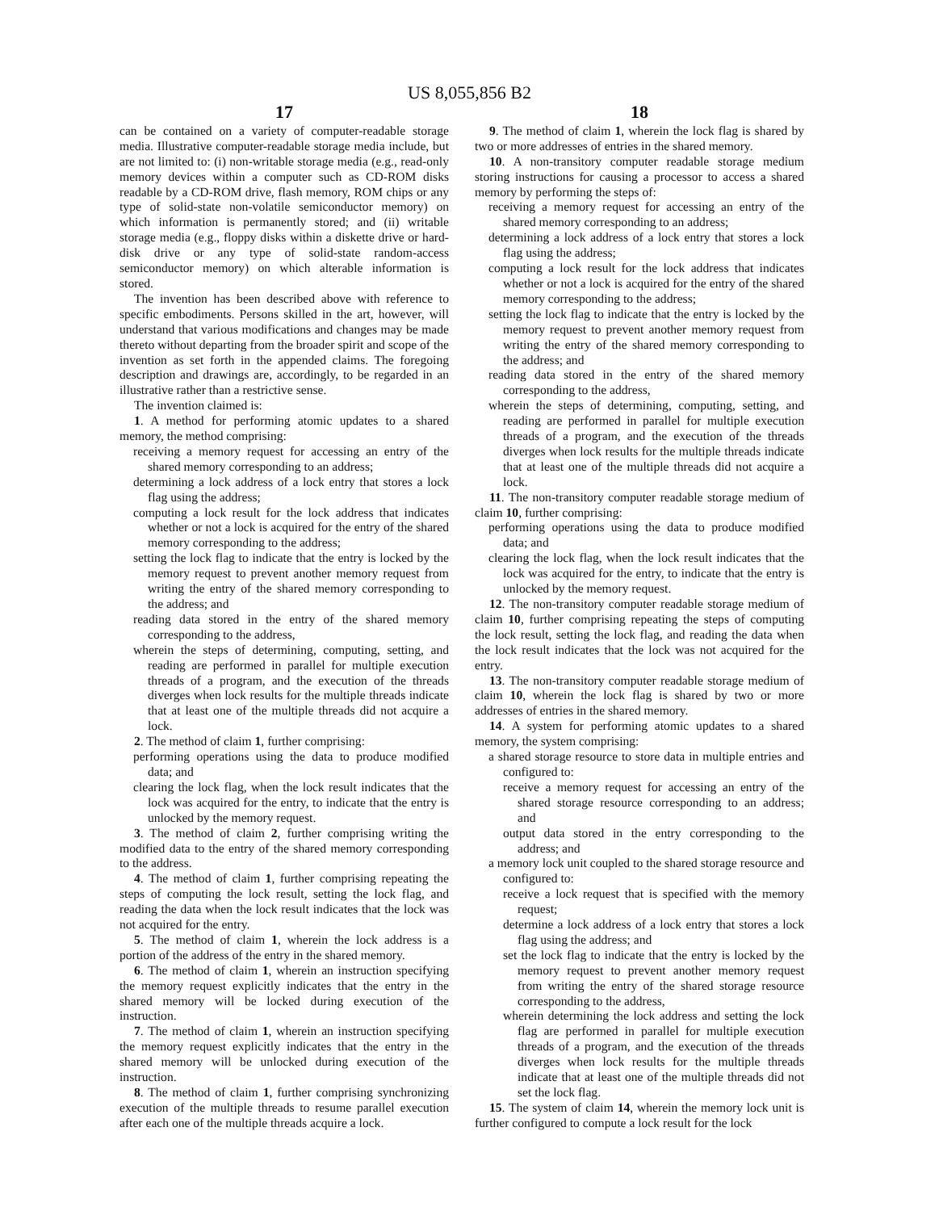US 8,055,856 B2
17
can be contained on a variety of computer-readable storage media. Illustrative computer-readable storage media include, but are not limited to: (i) non-writable storage media (e.g., read-only memory devices within a computer such as CD-ROM disks readable by a CD-ROM drive, flash memory, ROM chips or any type of solid-state non-volatile semiconductor memory) on which information is permanently stored; and (ii) writable storage media (e.g., floppy disks within a diskette drive or hard-disk drive or any type of solid-state random-access semiconductor memory) on which alterable information is stored.
The invention has been described above with reference to specific embodiments. Persons skilled in the art, however, will understand that various modifications and changes may be made thereto without departing from the broader spirit and scope of the invention as set forth in the appended claims. The foregoing description and drawings are, accordingly, to be regarded in an illustrative rather than a restrictive sense.
The invention claimed is:
1. A method for performing atomic updates to a shared memory, the method comprising:
receiving a memory request for accessing an entry of the shared memory corresponding to an address;
determining a lock address of a lock entry that stores a lock flag using the address;
computing a lock result for the lock address that indicates whether or not a lock is acquired for the entry of the shared memory corresponding to the address;
setting the lock flag to indicate that the entry is locked by the memory request to prevent another memory request from writing the entry of the shared memory corresponding to the address; and
reading data stored in the entry of the shared memory corresponding to the address,
wherein the steps of determining, computing, setting, and reading are performed in parallel for multiple execution threads of a program, and the execution of the threads diverges when lock results for the multiple threads indicate that at least one of the multiple threads did not acquire a lock.
2. The method of claim 1, further comprising:
performing operations using the data to produce modified data; and
clearing the lock flag, when the lock result indicates that the lock was acquired for the entry, to indicate that the entry is unlocked by the memory request.
3. The method of claim 2, further comprising writing the modified data to the entry of the shared memory corresponding to the address.
4. The method of claim 1, further comprising repeating the steps of computing the lock result, setting the lock flag, and reading the data when the lock result indicates that the lock was not acquired for the entry.
5. The method of claim 1, wherein the lock address is a portion of the address of the entry in the shared memory.
6. The method of claim 1, wherein an instruction specifying the memory request explicitly indicates that the entry in the shared memory will be locked during execution of the instruction.
7. The method of claim 1, wherein an instruction specifying the memory request explicitly indicates that the entry in the shared memory will be unlocked during execution of the instruction.
8. The method of claim 1, further comprising synchronizing execution of the multiple threads to resume parallel execution after each one of the multiple threads acquire a lock.
18
9. The method of claim 1, wherein the lock flag is shared by two or more addresses of entries in the shared memory.
10. A non-transitory computer readable storage medium storing instructions for causing a processor to access a shared memory by performing the steps of:
receiving a memory request for accessing an entry of the shared memory corresponding to an address;
determining a lock address of a lock entry that stores a lock flag using the address;
computing a lock result for the lock address that indicates whether or not a lock is acquired for the entry of the shared memory corresponding to the address;
setting the lock flag to indicate that the entry is locked by the memory request to prevent another memory request from writing the entry of the shared memory corresponding to the address; and
reading data stored in the entry of the shared memory corresponding to the address,
wherein the steps of determining, computing, setting, and reading are performed in parallel for multiple execution threads of a program, and the execution of the threads diverges when lock results for the multiple threads indicate that at least one of the multiple threads did not acquire a lock.
11. The non-transitory computer readable storage medium of claim 10, further comprising:
performing operations using the data to produce modified data; and
clearing the lock flag, when the lock result indicates that the lock was acquired for the entry, to indicate that the entry is unlocked by the memory request.
12. The non-transitory computer readable storage medium of claim 10, further comprising repeating the steps of computing the lock result, setting the lock flag, and reading the data when the lock result indicates that the lock was not acquired for the entry.
13. The non-transitory computer readable storage medium of claim 10, wherein the lock flag is shared by two or more addresses of entries in the shared memory.
14. A system for performing atomic updates to a shared memory, the system comprising:
a shared storage resource to store data in multiple entries and configured to:
receive a memory request for accessing an entry of the shared storage resource corresponding to an address; and
output data stored in the entry corresponding to the address; and
a memory lock unit coupled to the shared storage resource and configured to:
receive a lock request that is specified with the memory request;
determine a lock address of a lock entry that stores a lock flag using the address; and
set the lock flag to indicate that the entry is locked by the memory request to prevent another memory request from writing the entry of the shared storage resource corresponding to the address,
wherein determining the lock address and setting the lock flag are performed in parallel for multiple execution threads of a program, and the execution of the threads diverges when lock results for the multiple threads indicate that at least one of the multiple threads did not set the lock flag.
15. The system of claim 14, wherein the memory lock unit is further configured to compute a lock result for the lock